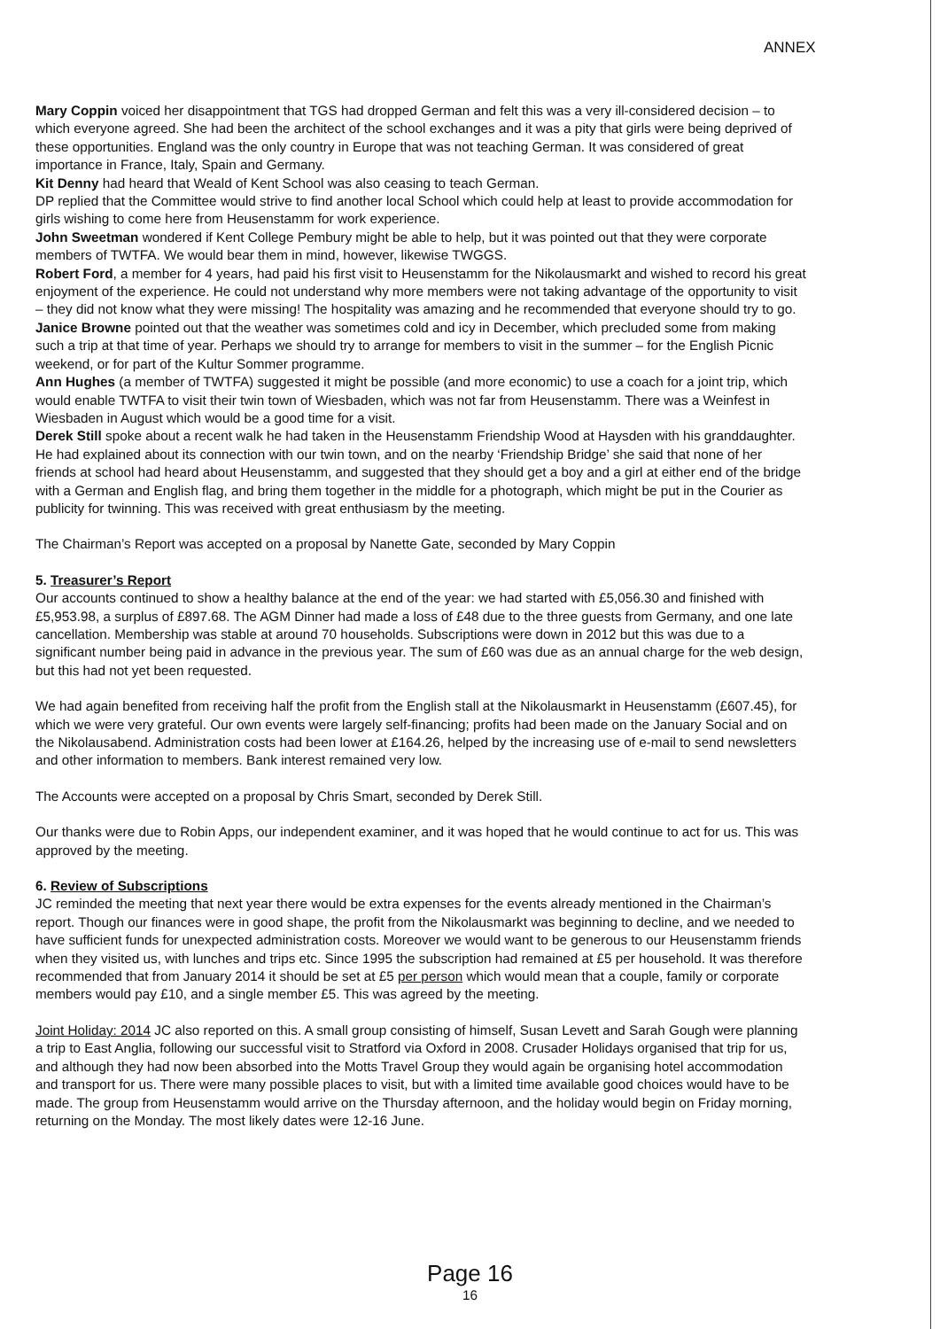ANNEX
Mary Coppin voiced her disappointment that TGS had dropped German and felt this was a very ill-considered decision – to which everyone agreed. She had been the architect of the school exchanges and it was a pity that girls were being deprived of these opportunities. England was the only country in Europe that was not teaching German. It was considered of great importance in France, Italy, Spain and Germany.
Kit Denny had heard that Weald of Kent School was also ceasing to teach German.
DP replied that the Committee would strive to find another local School which could help at least to provide accommodation for girls wishing to come here from Heusenstamm for work experience.
John Sweetman wondered if Kent College Pembury might be able to help, but it was pointed out that they were corporate members of TWTFA. We would bear them in mind, however, likewise TWGGS.
Robert Ford, a member for 4 years, had paid his first visit to Heusenstamm for the Nikolausmarkt and wished to record his great enjoyment of the experience. He could not understand why more members were not taking advantage of the opportunity to visit – they did not know what they were missing! The hospitality was amazing and he recommended that everyone should try to go.
Janice Browne pointed out that the weather was sometimes cold and icy in December, which precluded some from making such a trip at that time of year. Perhaps we should try to arrange for members to visit in the summer – for the English Picnic weekend, or for part of the Kultur Sommer programme.
Ann Hughes (a member of TWTFA) suggested it might be possible (and more economic) to use a coach for a joint trip, which would enable TWTFA to visit their twin town of Wiesbaden, which was not far from Heusenstamm. There was a Weinfest in Wiesbaden in August which would be a good time for a visit.
Derek Still spoke about a recent walk he had taken in the Heusenstamm Friendship Wood at Haysden with his granddaughter. He had explained about its connection with our twin town, and on the nearby ‘Friendship Bridge’ she said that none of her friends at school had heard about Heusenstamm, and suggested that they should get a boy and a girl at either end of the bridge with a German and English flag, and bring them together in the middle for a photograph, which might be put in the Courier as publicity for twinning. This was received with great enthusiasm by the meeting.
The Chairman’s Report was accepted on a proposal by Nanette Gate, seconded by Mary Coppin
5. Treasurer’s Report
Our accounts continued to show a healthy balance at the end of the year: we had started with £5,056.30 and finished with £5,953.98, a surplus of £897.68. The AGM Dinner had made a loss of £48 due to the three guests from Germany, and one late cancellation. Membership was stable at around 70 households. Subscriptions were down in 2012 but this was due to a significant number being paid in advance in the previous year. The sum of £60 was due as an annual charge for the web design, but this had not yet been requested.
We had again benefited from receiving half the profit from the English stall at the Nikolausmarkt in Heusenstamm (£607.45), for which we were very grateful. Our own events were largely self-financing; profits had been made on the January Social and on the Nikolausabend. Administration costs had been lower at £164.26, helped by the increasing use of e-mail to send newsletters and other information to members. Bank interest remained very low.
The Accounts were accepted on a proposal by Chris Smart, seconded by Derek Still.
Our thanks were due to Robin Apps, our independent examiner, and it was hoped that he would continue to act for us. This was approved by the meeting.
6. Review of Subscriptions
JC reminded the meeting that next year there would be extra expenses for the events already mentioned in the Chairman’s report. Though our finances were in good shape, the profit from the Nikolausmarkt was beginning to decline, and we needed to have sufficient funds for unexpected administration costs. Moreover we would want to be generous to our Heusenstamm friends when they visited us, with lunches and trips etc. Since 1995 the subscription had remained at £5 per household. It was therefore recommended that from January 2014 it should be set at £5 per person which would mean that a couple, family or corporate members would pay £10, and a single member £5. This was agreed by the meeting.
Joint Holiday: 2014 JC also reported on this. A small group consisting of himself, Susan Levett and Sarah Gough were planning a trip to East Anglia, following our successful visit to Stratford via Oxford in 2008. Crusader Holidays organised that trip for us, and although they had now been absorbed into the Motts Travel Group they would again be organising hotel accommodation and transport for us. There were many possible places to visit, but with a limited time available good choices would have to be made. The group from Heusenstamm would arrive on the Thursday afternoon, and the holiday would begin on Friday morning, returning on the Monday. The most likely dates were 12-16 June.
Page 16
16